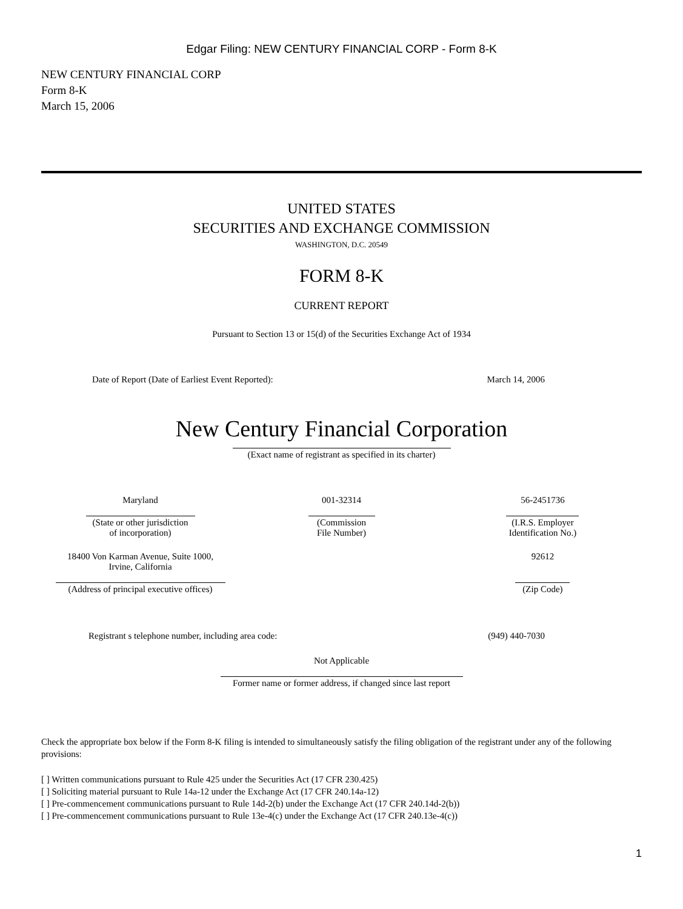Edgar Filing: NEW CENTURY FINANCIAL CORP - Form 8-K
NEW CENTURY FINANCIAL CORP
Form 8-K
March 15, 2006
UNITED STATES
SECURITIES AND EXCHANGE COMMISSION
WASHINGTON, D.C. 20549
FORM 8-K
CURRENT REPORT
Pursuant to Section 13 or 15(d) of the Securities Exchange Act of 1934
| Date of Report (Date of Earliest Event Reported): | March 14, 2006 |
New Century Financial Corporation
(Exact name of registrant as specified in its charter)
| Maryland (State or other jurisdiction of incorporation) | 001-32314 (Commission File Number) | 56-2451736 (I.R.S. Employer Identification No.) |
| 18400 Von Karman Avenue, Suite 1000, Irvine, California (Address of principal executive offices) | | 92612 (Zip Code) |
| Registrant s telephone number, including area code: | (949) 440-7030 |
Not Applicable
Former name or former address, if changed since last report
Check the appropriate box below if the Form 8-K filing is intended to simultaneously satisfy the filing obligation of the registrant under any of the following provisions:
[ ] Written communications pursuant to Rule 425 under the Securities Act (17 CFR 230.425)
[ ] Soliciting material pursuant to Rule 14a-12 under the Exchange Act (17 CFR 240.14a-12)
[ ] Pre-commencement communications pursuant to Rule 14d-2(b) under the Exchange Act (17 CFR 240.14d-2(b))
[ ] Pre-commencement communications pursuant to Rule 13e-4(c) under the Exchange Act (17 CFR 240.13e-4(c))
1